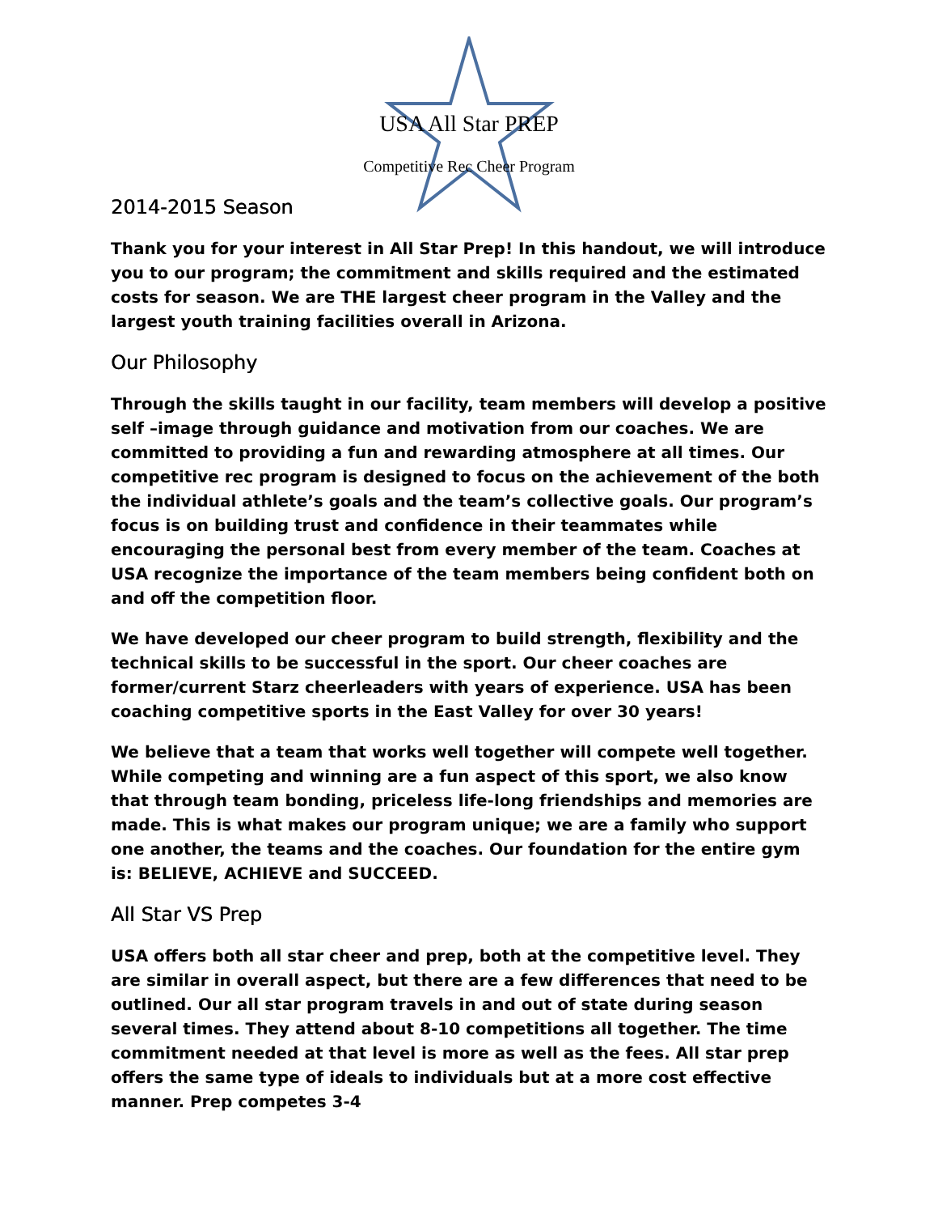USA All Star PREP
Competitive Rec Cheer Program
2014-2015 Season
Thank you for your interest in All Star Prep! In this handout, we will introduce you to our program; the commitment and skills required and the estimated costs for season. We are THE largest cheer program in the Valley and the largest youth training facilities overall in Arizona.
Our Philosophy
Through the skills taught in our facility, team members will develop a positive self –image through guidance and motivation from our coaches. We are committed to providing a fun and rewarding atmosphere at all times. Our competitive rec program is designed to focus on the achievement of the both the individual athlete’s goals and the team’s collective goals. Our program’s focus is on building trust and confidence in their teammates while encouraging the personal best from every member of the team. Coaches at USA recognize the importance of the team members being confident both on and off the competition floor.
We have developed our cheer program to build strength, flexibility and the technical skills to be successful in the sport. Our cheer coaches are former/current Starz cheerleaders with years of experience. USA has been coaching competitive sports in the East Valley for over 30 years!
We believe that a team that works well together will compete well together. While competing and winning are a fun aspect of this sport, we also know that through team bonding, priceless life-long friendships and memories are made. This is what makes our program unique; we are a family who support one another, the teams and the coaches. Our foundation for the entire gym is: BELIEVE, ACHIEVE and SUCCEED.
All Star VS Prep
USA offers both all star cheer and prep, both at the competitive level. They are similar in overall aspect, but there are a few differences that need to be outlined. Our all star program travels in and out of state during season several times. They attend about 8-10 competitions all together. The time commitment needed at that level is more as well as the fees. All star prep offers the same type of ideals to individuals but at a more cost effective manner. Prep competes 3-4